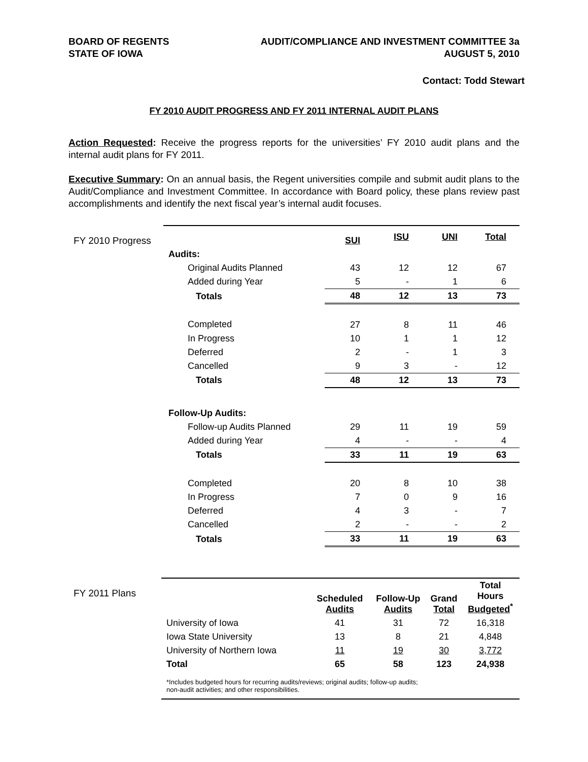BOARD OF REGENTS
STATE OF IOWA
AUDIT/COMPLIANCE AND INVESTMENT COMMITTEE 3a
AUGUST 5, 2010
Contact: Todd Stewart
FY 2010 AUDIT PROGRESS AND FY 2011 INTERNAL AUDIT PLANS
Action Requested: Receive the progress reports for the universities’ FY 2010 audit plans and the internal audit plans for FY 2011.
Executive Summary: On an annual basis, the Regent universities compile and submit audit plans to the Audit/Compliance and Investment Committee. In accordance with Board policy, these plans review past accomplishments and identify the next fiscal year’s internal audit focuses.
FY 2010 Progress
| | SUI | ISU | UNI | Total |
| --- | --- | --- | --- | --- |
| Audits: | | | | |
| Original Audits Planned | 43 | 12 | 12 | 67 |
| Added during Year | 5 | - | 1 | 6 |
| Totals | 48 | 12 | 13 | 73 |
| Completed | 27 | 8 | 11 | 46 |
| In Progress | 10 | 1 | 1 | 12 |
| Deferred | 2 | - | 1 | 3 |
| Cancelled | 9 | 3 | - | 12 |
| Totals | 48 | 12 | 13 | 73 |
| Follow-Up Audits: | | | | |
| Follow-up Audits Planned | 29 | 11 | 19 | 59 |
| Added during Year | 4 | - | - | 4 |
| Totals | 33 | 11 | 19 | 63 |
| Completed | 20 | 8 | 10 | 38 |
| In Progress | 7 | 0 | 9 | 16 |
| Deferred | 4 | 3 | - | 7 |
| Cancelled | 2 | - | - | 2 |
| Totals | 33 | 11 | 19 | 63 |
FY 2011 Plans
| | Scheduled Audits | Follow-Up Audits | Grand Total | Total Hours Budgeted<sup>*</sup> |
| --- | --- | --- | --- | --- |
| University of Iowa | 41 | 31 | 72 | 16,318 |
| Iowa State University | 13 | 8 | 21 | 4,848 |
| University of Northern Iowa | 11 | 19 | 30 | 3,772 |
| Total | 65 | 58 | 123 | 24,938 |
*Includes budgeted hours for recurring audits/reviews; original audits; follow-up audits;
non-audit activities; and other responsibilities.